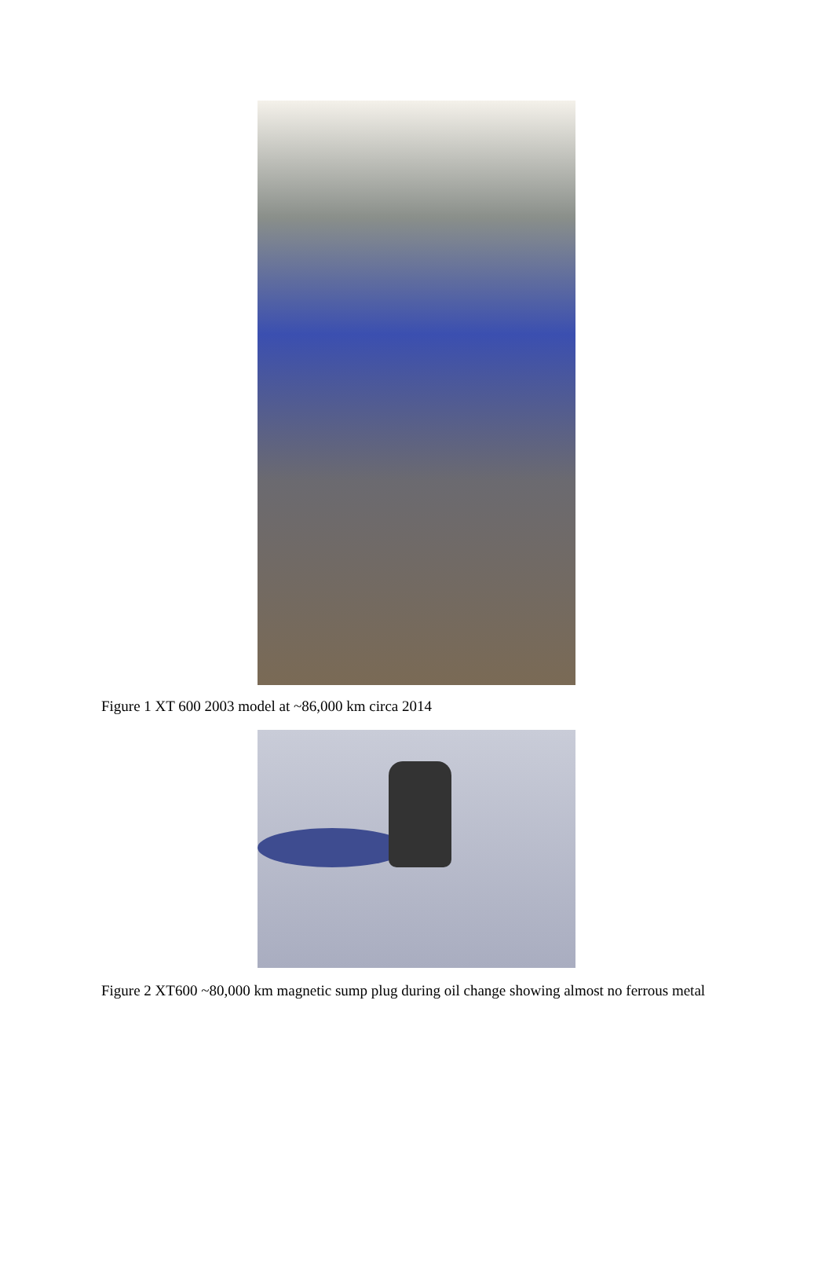Figure 1 XT 600 2003 model at ~86,000 km circa 2014
Figure 2 XT600 ~80,000 km magnetic sump plug during oil change showing almost no ferrous metal